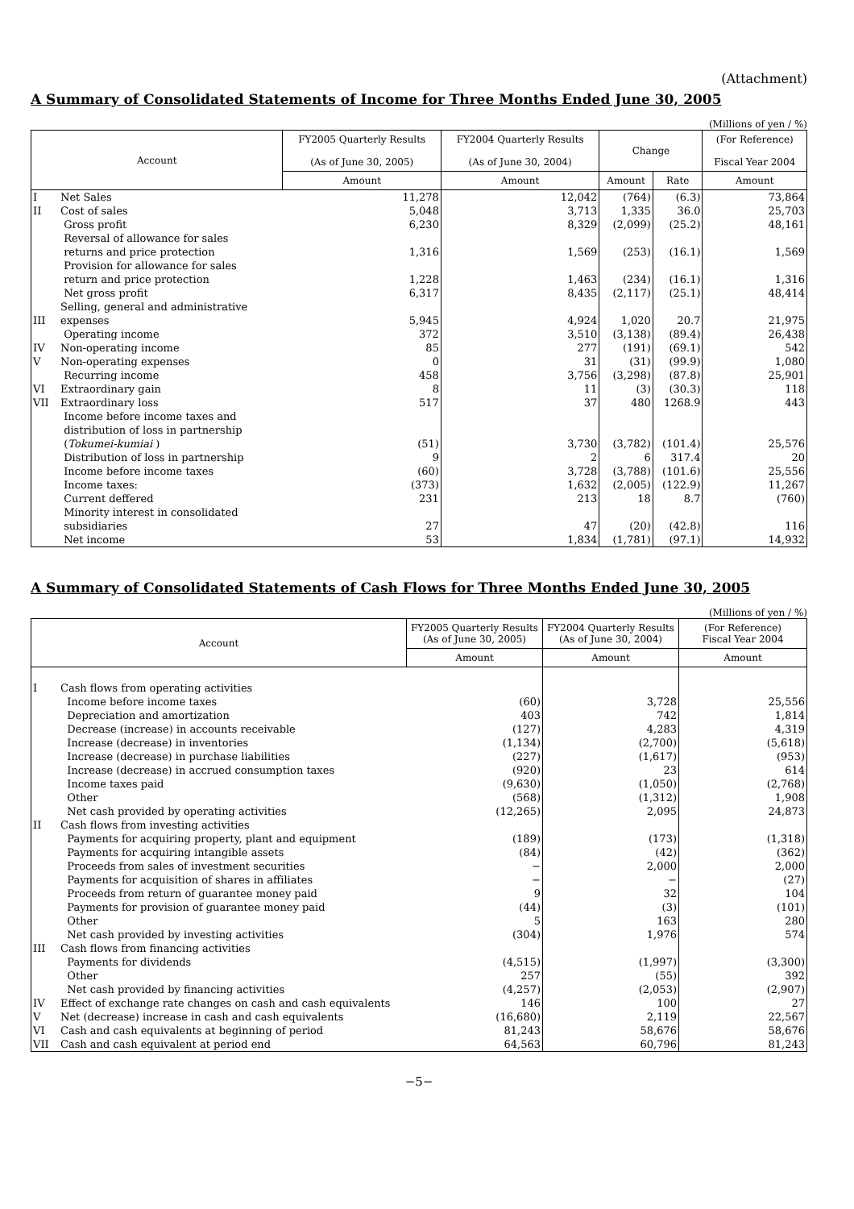(Attachment)
A Summary of Consolidated Statements of Income for Three Months Ended June 30, 2005
(Millions of yen / %)
| Account | | FY2005 Quarterly Results (As of June 30, 2005) | FY2004 Quarterly Results (As of June 30, 2004) | Change | | (For Reference) Fiscal Year 2004 |
| --- | --- | --- | --- | --- | --- | --- |
| | | Amount | Amount | Amount | Rate | Amount |
| I | Net Sales | 11,278 | 12,042 | (764) | (6.3) | 73,864 |
| II | Cost of sales | 5,048 | 3,713 | 1,335 | 36.0 | 25,703 |
| | Gross profit | 6,230 | 8,329 | (2,099) | (25.2) | 48,161 |
| | Reversal of allowance for sales returns and price protection | 1,316 | 1,569 | (253) | (16.1) | 1,569 |
| | Provision for allowance for sales return and price protection | 1,228 | 1,463 | (234) | (16.1) | 1,316 |
| | Net gross profit | 6,317 | 8,435 | (2,117) | (25.1) | 48,414 |
| III | Selling, general and administrative expenses | 5,945 | 4,924 | 1,020 | 20.7 | 21,975 |
| | Operating income | 372 | 3,510 | (3,138) | (89.4) | 26,438 |
| IV | Non-operating income | 85 | 277 | (191) | (69.1) | 542 |
| V | Non-operating expenses | 0 | 31 | (31) | (99.9) | 1,080 |
| | Recurring income | 458 | 3,756 | (3,298) | (87.8) | 25,901 |
| VI | Extraordinary gain | 8 | 11 | (3) | (30.3) | 118 |
| VII | Extraordinary loss | 517 | 37 | 480 | 1268.9 | 443 |
| | Income before income taxes and distribution of loss in partnership ( Tokumei-kumiai ) | (51) | 3,730 | (3,782) | (101.4) | 25,576 |
| | Distribution of loss in partnership | 9 | 2 | 6 | 317.4 | 20 |
| | Income before income taxes | (60) | 3,728 | (3,788) | (101.6) | 25,556 |
| | Income taxes: | (373) | 1,632 | (2,005) | (122.9) | 11,267 |
| | Current deffered | 231 | 213 | 18 | 8.7 | (760) |
| | Minority interest in consolidated subsidiaries | 27 | 47 | (20) | (42.8) | 116 |
| | Net income | 53 | 1,834 | (1,781) | (97.1) | 14,932 |
A Summary of Consolidated Statements of Cash Flows for Three Months Ended June 30, 2005
(Millions of yen / %)
| Account | | FY2005 Quarterly Results (As of June 30, 2005) | FY2004 Quarterly Results (As of June 30, 2004) | (For Reference) Fiscal Year 2004 |
| --- | --- | --- | --- | --- |
| | | Amount | Amount | Amount |
| I | Cash flows from operating activities | | | |
| | Income before income taxes | (60) | 3,728 | 25,556 |
| | Depreciation and amortization | 403 | 742 | 1,814 |
| | Decrease (increase) in accounts receivable | (127) | 4,283 | 4,319 |
| | Increase (decrease) in inventories | (1,134) | (2,700) | (5,618) |
| | Increase (decrease) in purchase liabilities | (227) | (1,617) | (953) |
| | Increase (decrease) in accrued consumption taxes | (920) | 23 | 614 |
| | Income taxes paid | (9,630) | (1,050) | (2,768) |
| | Other | (568) | (1,312) | 1,908 |
| | Net cash provided by operating activities | (12,265) | 2,095 | 24,873 |
| II | Cash flows from investing activities | | | |
| | Payments for acquiring property, plant and equipment | (189) | (173) | (1,318) |
| | Payments for acquiring intangible assets | (84) | (42) | (362) |
| | Proceeds from sales of investment securities | − | 2,000 | 2,000 |
| | Payments for acquisition of shares in affiliates | − | − | (27) |
| | Proceeds from return of guarantee money paid | 9 | 32 | 104 |
| | Payments for provision of guarantee money paid | (44) | (3) | (101) |
| | Other | 5 | 163 | 280 |
| | Net cash provided by investing activities | (304) | 1,976 | 574 |
| III | Cash flows from financing activities | | | |
| | Payments for dividends | (4,515) | (1,997) | (3,300) |
| | Other | 257 | (55) | 392 |
| | Net cash provided by financing activities | (4,257) | (2,053) | (2,907) |
| IV | Effect of exchange rate changes on cash and cash equivalents | 146 | 100 | 27 |
| V | Net (decrease) increase in cash and cash equivalents | (16,680) | 2,119 | 22,567 |
| VI | Cash and cash equivalents at beginning of period | 81,243 | 58,676 | 58,676 |
| VII | Cash and cash equivalent at period end | 64,563 | 60,796 | 81,243 |
−5−